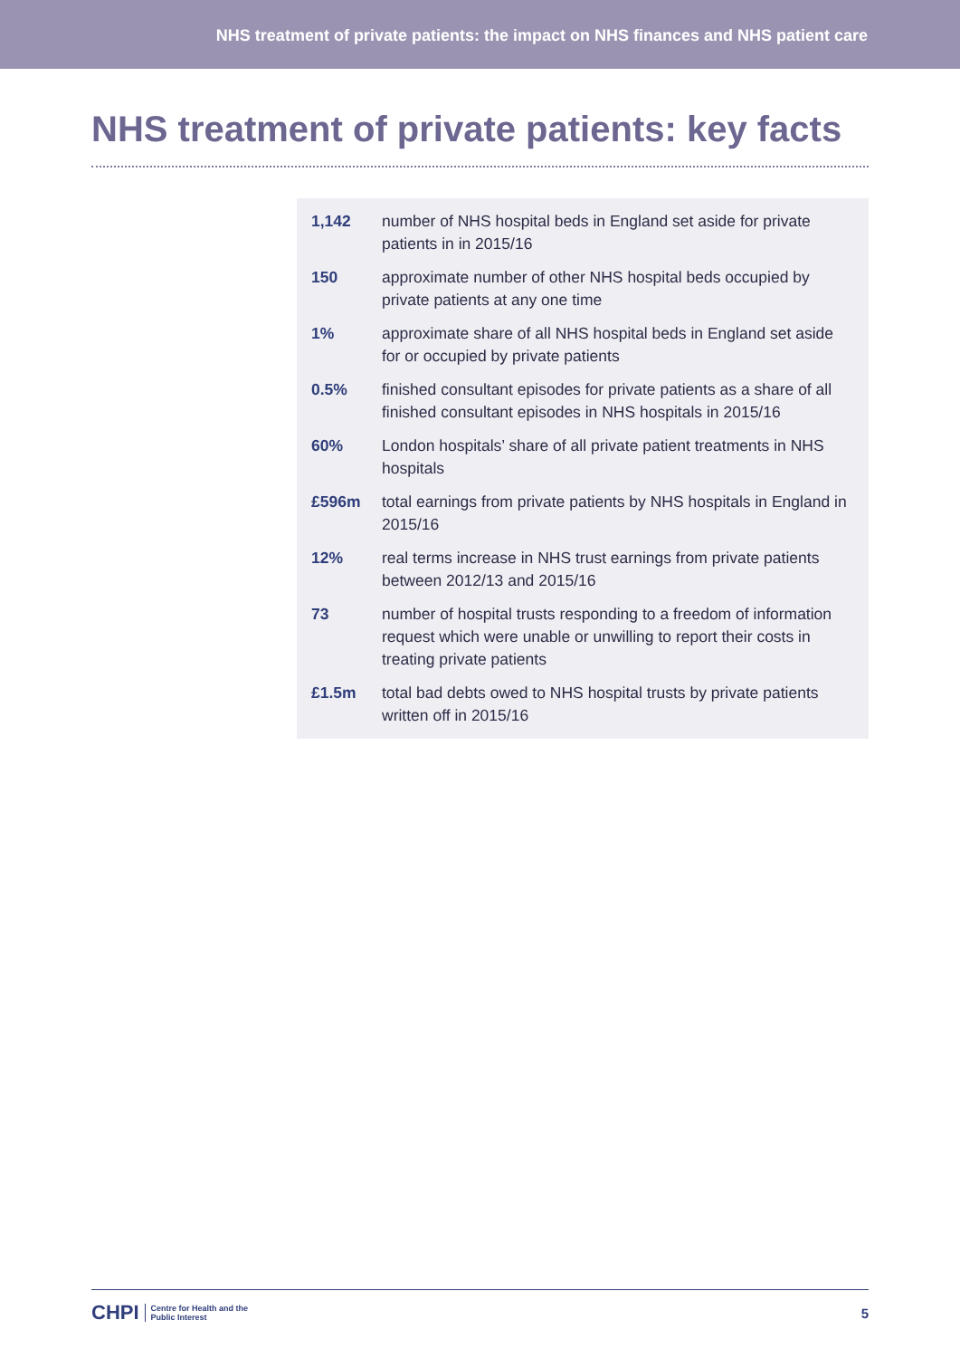NHS treatment of private patients: the impact on NHS finances and NHS patient care
NHS treatment of private patients: key facts
| 1,142 | number of NHS hospital beds in England set aside for private patients in in 2015/16 |
| 150 | approximate number of other NHS hospital beds occupied by private patients at any one time |
| 1% | approximate share of all NHS hospital beds in England set aside for or occupied by private patients |
| 0.5% | finished consultant episodes for private patients as a share of all finished consultant episodes in NHS hospitals in 2015/16 |
| 60% | London hospitals’ share of all private patient treatments in NHS hospitals |
| £596m | total earnings from private patients by NHS hospitals in England in 2015/16 |
| 12% | real terms increase in NHS trust earnings from private patients between 2012/13 and 2015/16 |
| 73 | number of hospital trusts responding to a freedom of information request which were unable or unwilling to report their costs in treating private patients |
| £1.5m | total bad debts owed to NHS hospital trusts by private patients written off in 2015/16 |
CHPI Centre for Health and the
Public Interest
5